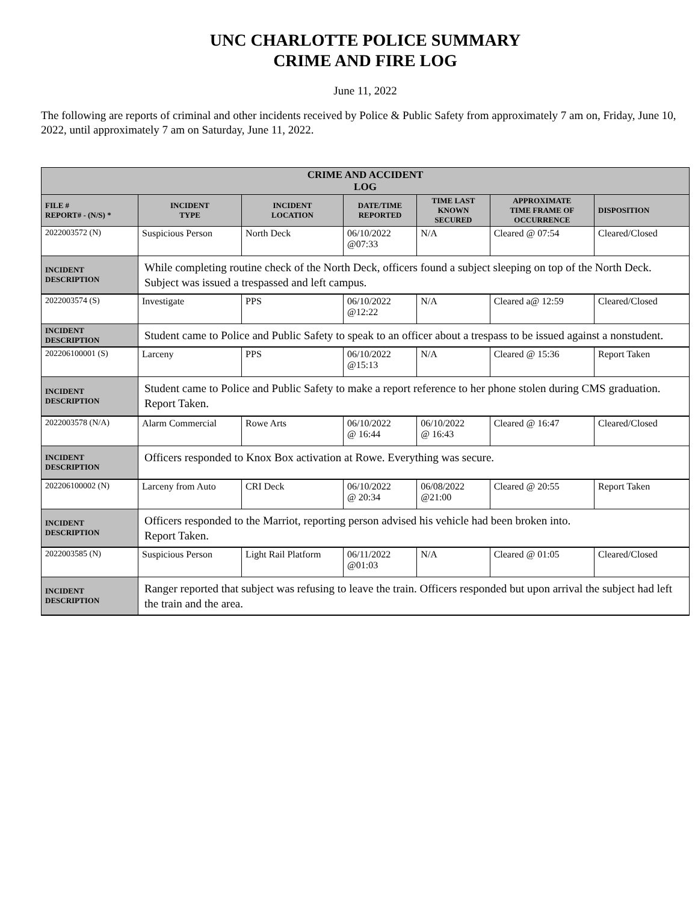UNC CHARLOTTE POLICE SUMMARY
CRIME AND FIRE LOG
June 11, 2022
The following are reports of criminal and other incidents received by Police & Public Safety from approximately 7 am on, Friday, June 10, 2022, until approximately 7 am on Saturday, June 11, 2022.
| CRIME AND ACCIDENT LOG | | | | | | |
| --- | --- | --- | --- | --- | --- | --- |
| FILE # REPORT# - (N/S) * | INCIDENT TYPE | INCIDENT LOCATION | DATE/TIME REPORTED | TIME LAST KNOWN SECURED | APPROXIMATE TIME FRAME OF OCCURRENCE | DISPOSITION |
| 2022003572 (N) | Suspicious Person | North Deck | 06/10/2022 @07:33 | N/A | Cleared @ 07:54 | Cleared/Closed |
| INCIDENT DESCRIPTION | While completing routine check of the North Deck, officers found a subject sleeping on top of the North Deck. Subject was issued a trespassed and left campus. | | | | | |
| 2022003574 (S) | Investigate | PPS | 06/10/2022 @12:22 | N/A | Cleared a@ 12:59 | Cleared/Closed |
| INCIDENT DESCRIPTION | Student came to Police and Public Safety to speak to an officer about a trespass to be issued against a nonstudent. | | | | | |
| 202206100001 (S) | Larceny | PPS | 06/10/2022 @15:13 | N/A | Cleared @ 15:36 | Report Taken |
| INCIDENT DESCRIPTION | Student came to Police and Public Safety to make a report reference to her phone stolen during CMS graduation. Report Taken. | | | | | |
| 2022003578 (N/A) | Alarm Commercial | Rowe Arts | 06/10/2022 @ 16:44 | 06/10/2022 @ 16:43 | Cleared @ 16:47 | Cleared/Closed |
| INCIDENT DESCRIPTION | Officers responded to Knox Box activation at Rowe. Everything was secure. | | | | | |
| 202206100002 (N) | Larceny from Auto | CRI Deck | 06/10/2022 @ 20:34 | 06/08/2022 @21:00 | Cleared @ 20:55 | Report Taken |
| INCIDENT DESCRIPTION | Officers responded to the Marriot, reporting person advised his vehicle had been broken into. Report Taken. | | | | | |
| 2022003585 (N) | Suspicious Person | Light Rail Platform | 06/11/2022 @01:03 | N/A | Cleared @ 01:05 | Cleared/Closed |
| INCIDENT DESCRIPTION | Ranger reported that subject was refusing to leave the train. Officers responded but upon arrival the subject had left the train and the area. | | | | | |